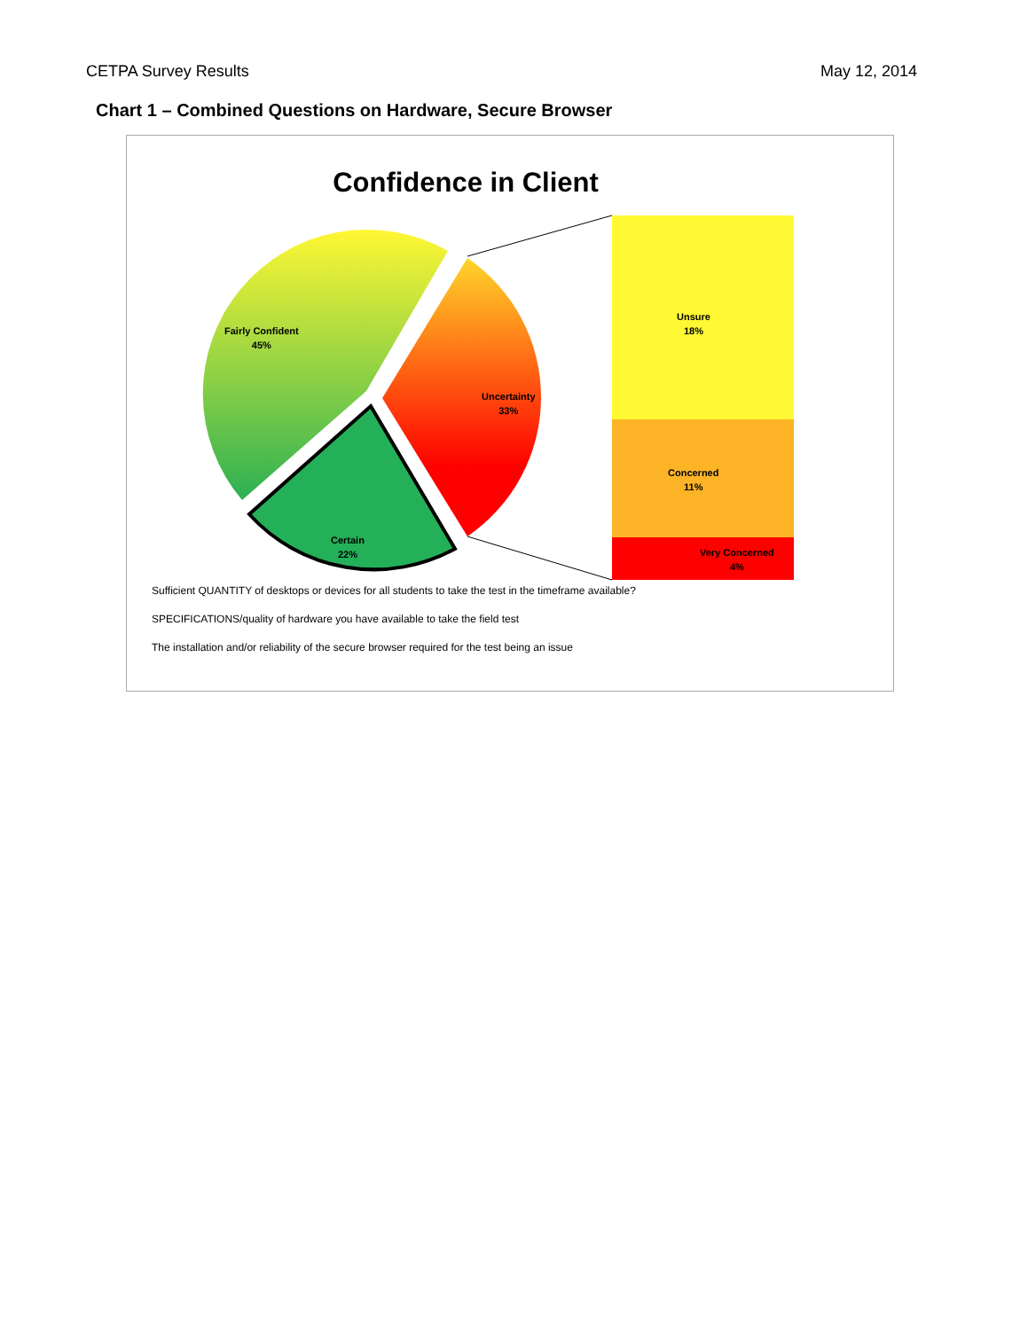CETPA Survey Results May 12, 2014
Chart 1 – Combined Questions on Hardware, Secure Browser
Confidence in Client
Fairly Confident
45%
Uncertainty
33%
Certain
22%
Unsure
18%
Concerned
11%
Very Concerned
4%
Sufficient QUANTITY of desktops or devices for all students to take the test in the timeframe available?
SPECIFICATIONS/quality of hardware you have available to take the field test
The installation and/or reliability of the secure browser required for the test being an issue